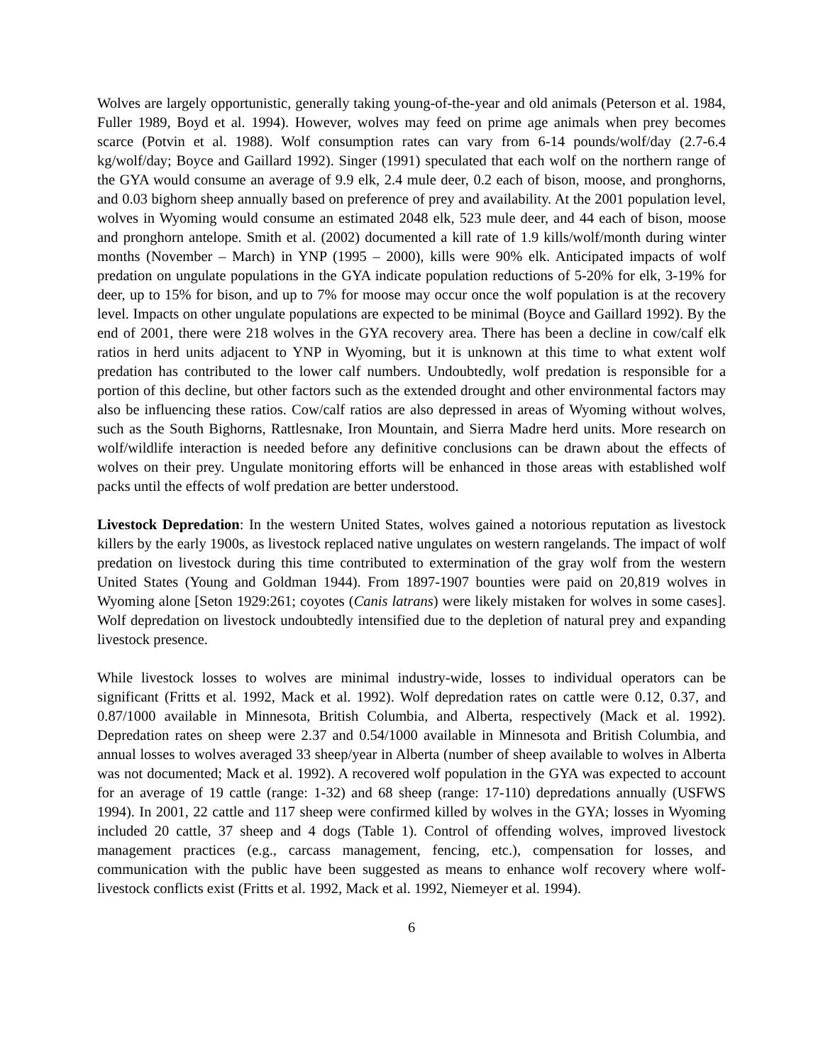Wolves are largely opportunistic, generally taking young-of-the-year and old animals (Peterson et al. 1984, Fuller 1989, Boyd et al. 1994). However, wolves may feed on prime age animals when prey becomes scarce (Potvin et al. 1988). Wolf consumption rates can vary from 6-14 pounds/wolf/day (2.7-6.4 kg/wolf/day; Boyce and Gaillard 1992). Singer (1991) speculated that each wolf on the northern range of the GYA would consume an average of 9.9 elk, 2.4 mule deer, 0.2 each of bison, moose, and pronghorns, and 0.03 bighorn sheep annually based on preference of prey and availability. At the 2001 population level, wolves in Wyoming would consume an estimated 2048 elk, 523 mule deer, and 44 each of bison, moose and pronghorn antelope. Smith et al. (2002) documented a kill rate of 1.9 kills/wolf/month during winter months (November – March) in YNP (1995 – 2000), kills were 90% elk. Anticipated impacts of wolf predation on ungulate populations in the GYA indicate population reductions of 5-20% for elk, 3-19% for deer, up to 15% for bison, and up to 7% for moose may occur once the wolf population is at the recovery level. Impacts on other ungulate populations are expected to be minimal (Boyce and Gaillard 1992). By the end of 2001, there were 218 wolves in the GYA recovery area. There has been a decline in cow/calf elk ratios in herd units adjacent to YNP in Wyoming, but it is unknown at this time to what extent wolf predation has contributed to the lower calf numbers. Undoubtedly, wolf predation is responsible for a portion of this decline, but other factors such as the extended drought and other environmental factors may also be influencing these ratios. Cow/calf ratios are also depressed in areas of Wyoming without wolves, such as the South Bighorns, Rattlesnake, Iron Mountain, and Sierra Madre herd units. More research on wolf/wildlife interaction is needed before any definitive conclusions can be drawn about the effects of wolves on their prey. Ungulate monitoring efforts will be enhanced in those areas with established wolf packs until the effects of wolf predation are better understood.
Livestock Depredation: In the western United States, wolves gained a notorious reputation as livestock killers by the early 1900s, as livestock replaced native ungulates on western rangelands. The impact of wolf predation on livestock during this time contributed to extermination of the gray wolf from the western United States (Young and Goldman 1944). From 1897-1907 bounties were paid on 20,819 wolves in Wyoming alone [Seton 1929:261; coyotes (Canis latrans) were likely mistaken for wolves in some cases]. Wolf depredation on livestock undoubtedly intensified due to the depletion of natural prey and expanding livestock presence.
While livestock losses to wolves are minimal industry-wide, losses to individual operators can be significant (Fritts et al. 1992, Mack et al. 1992). Wolf depredation rates on cattle were 0.12, 0.37, and 0.87/1000 available in Minnesota, British Columbia, and Alberta, respectively (Mack et al. 1992). Depredation rates on sheep were 2.37 and 0.54/1000 available in Minnesota and British Columbia, and annual losses to wolves averaged 33 sheep/year in Alberta (number of sheep available to wolves in Alberta was not documented; Mack et al. 1992). A recovered wolf population in the GYA was expected to account for an average of 19 cattle (range: 1-32) and 68 sheep (range: 17-110) depredations annually (USFWS 1994). In 2001, 22 cattle and 117 sheep were confirmed killed by wolves in the GYA; losses in Wyoming included 20 cattle, 37 sheep and 4 dogs (Table 1). Control of offending wolves, improved livestock management practices (e.g., carcass management, fencing, etc.), compensation for losses, and communication with the public have been suggested as means to enhance wolf recovery where wolf-livestock conflicts exist (Fritts et al. 1992, Mack et al. 1992, Niemeyer et al. 1994).
6